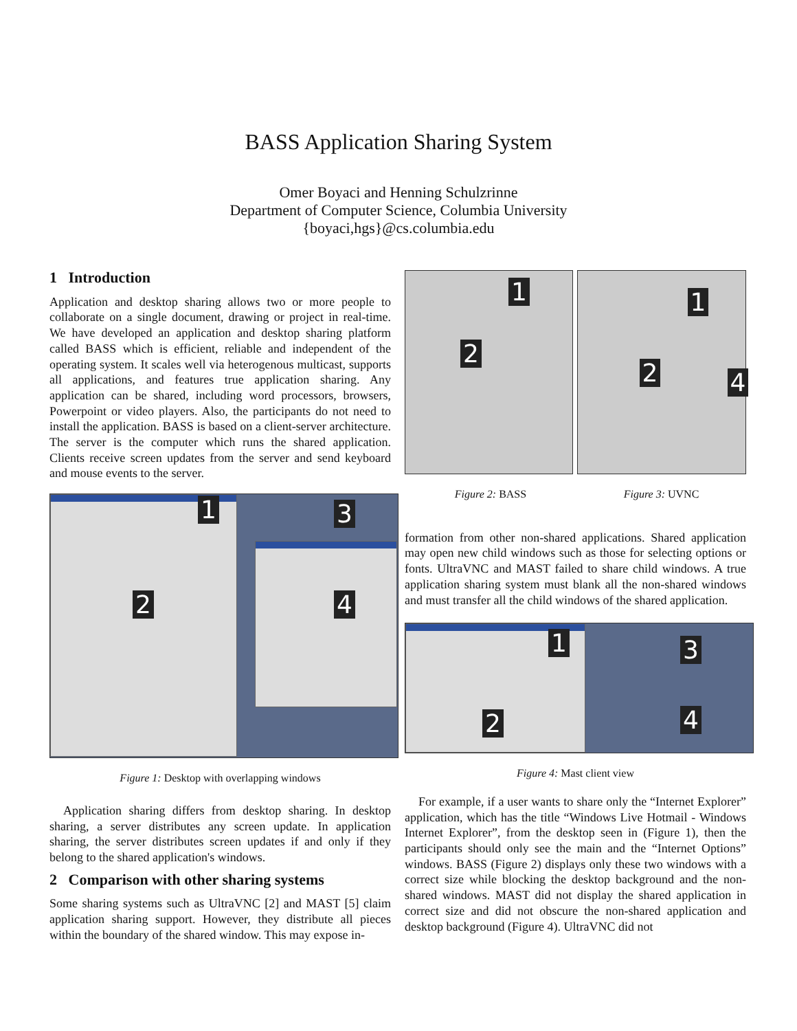BASS Application Sharing System
Omer Boyaci and Henning Schulzrinne
Department of Computer Science, Columbia University
{boyaci,hgs}@cs.columbia.edu
1 Introduction
Application and desktop sharing allows two or more people to collaborate on a single document, drawing or project in real-time. We have developed an application and desktop sharing platform called BASS which is efficient, reliable and independent of the operating system. It scales well via heterogenous multicast, supports all applications, and features true application sharing. Any application can be shared, including word processors, browsers, Powerpoint or video players. Also, the participants do not need to install the application. BASS is based on a client-server architecture. The server is the computer which runs the shared application. Clients receive screen updates from the server and send keyboard and mouse events to the server.
1
2
3
4
Figure 1: Desktop with overlapping windows
Application sharing differs from desktop sharing. In desktop sharing, a server distributes any screen update. In application sharing, the server distributes screen updates if and only if they belong to the shared application's windows.
2 Comparison with other sharing systems
Some sharing systems such as UltraVNC [2] and MAST [5] claim application sharing support. However, they distribute all pieces within the boundary of the shared window. This may expose in-
1
2
1
2 4
Figure 2: BASS Figure 3: UVNC
formation from other non-shared applications. Shared application may open new child windows such as those for selecting options or fonts. UltraVNC and MAST failed to share child windows. A true application sharing system must blank all the non-shared windows and must transfer all the child windows of the shared application.
1
2
3
4
Figure 4: Mast client view
For example, if a user wants to share only the “Internet Explorer” application, which has the title “Windows Live Hotmail - Windows Internet Explorer”, from the desktop seen in (Figure 1), then the participants should only see the main and the “Internet Options” windows. BASS (Figure 2) displays only these two windows with a correct size while blocking the desktop background and the non-shared windows. MAST did not display the shared application in correct size and did not obscure the non-shared application and desktop background (Figure 4). UltraVNC did not